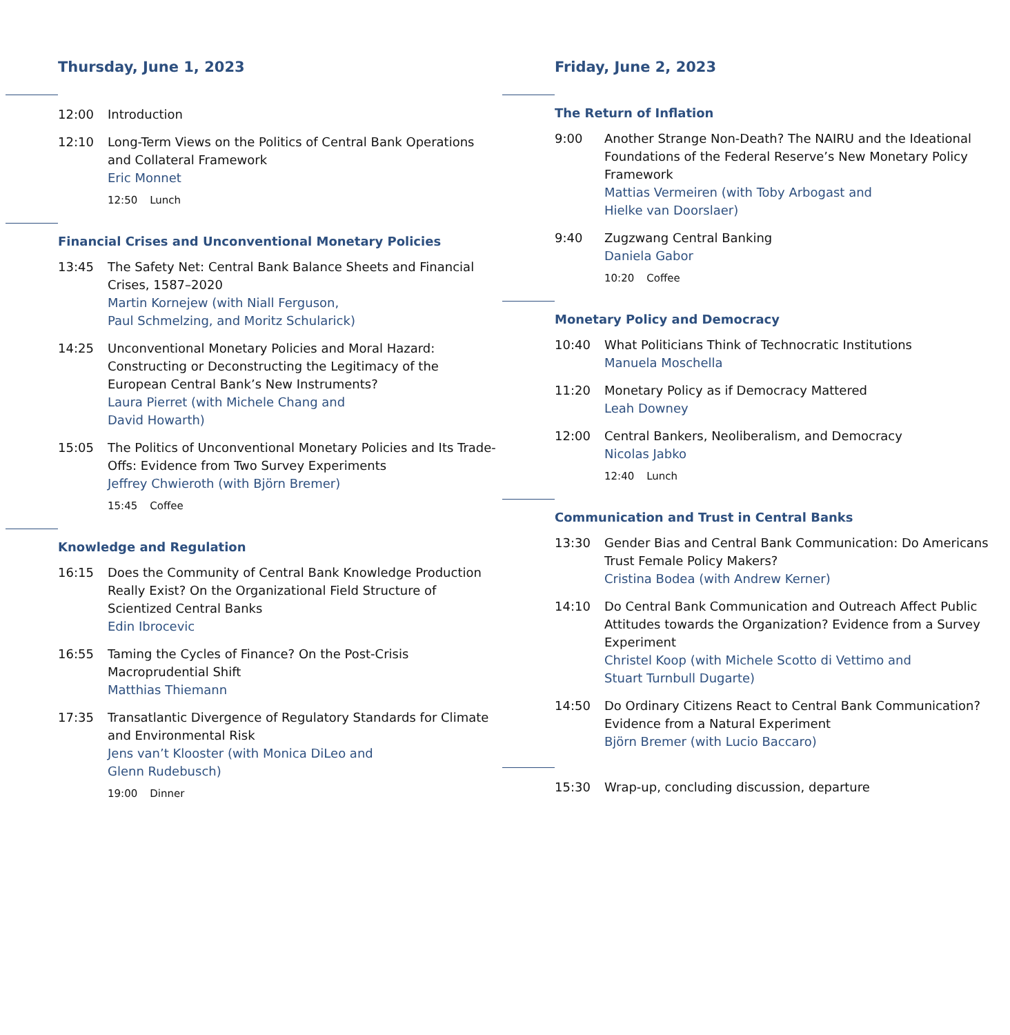Thursday, June 1, 2023
12:00 Introduction
12:10 Long-Term Views on the Politics of Central Bank Operations and Collateral Framework
Eric Monnet
12:50 Lunch
Financial Crises and Unconventional Monetary Policies
13:45 The Safety Net: Central Bank Balance Sheets and Financial Crises, 1587–2020
Martin Kornejew (with Niall Ferguson,
Paul Schmelzing, and Moritz Schularick)
14:25 Unconventional Monetary Policies and Moral Hazard: Constructing or Deconstructing the Legitimacy of the European Central Bank’s New Instruments?
Laura Pierret (with Michele Chang and
David Howarth)
15:05 The Politics of Unconventional Monetary Policies and Its Trade-Offs: Evidence from Two Survey Experiments
Jeffrey Chwieroth (with Björn Bremer)
15:45 Coffee
Knowledge and Regulation
16:15 Does the Community of Central Bank Knowledge Production Really Exist? On the Organizational Field Structure of Scientized Central Banks
Edin Ibrocevic
16:55 Taming the Cycles of Finance? On the Post-Crisis Macroprudential Shift
Matthias Thiemann
17:35 Transatlantic Divergence of Regulatory Standards for Climate and Environmental Risk
Jens van’t Klooster (with Monica DiLeo and
Glenn Rudebusch)
19:00 Dinner
Friday, June 2, 2023
The Return of Inflation
9:00 Another Strange Non-Death? The NAIRU and the Ideational Foundations of the Federal Reserve’s New Monetary Policy Framework
Mattias Vermeiren (with Toby Arbogast and
Hielke van Doorslaer)
9:40 Zugzwang Central Banking
Daniela Gabor
10:20 Coffee
Monetary Policy and Democracy
10:40 What Politicians Think of Technocratic Institutions
Manuela Moschella
11:20 Monetary Policy as if Democracy Mattered
Leah Downey
12:00 Central Bankers, Neoliberalism, and Democracy
Nicolas Jabko
12:40 Lunch
Communication and Trust in Central Banks
13:30 Gender Bias and Central Bank Communication: Do Americans Trust Female Policy Makers?
Cristina Bodea (with Andrew Kerner)
14:10 Do Central Bank Communication and Outreach Affect Public Attitudes towards the Organization? Evidence from a Survey Experiment
Christel Koop (with Michele Scotto di Vettimo and
Stuart Turnbull Dugarte)
14:50 Do Ordinary Citizens React to Central Bank Communication? Evidence from a Natural Experiment
Björn Bremer (with Lucio Baccaro)
15:30 Wrap-up, concluding discussion, departure